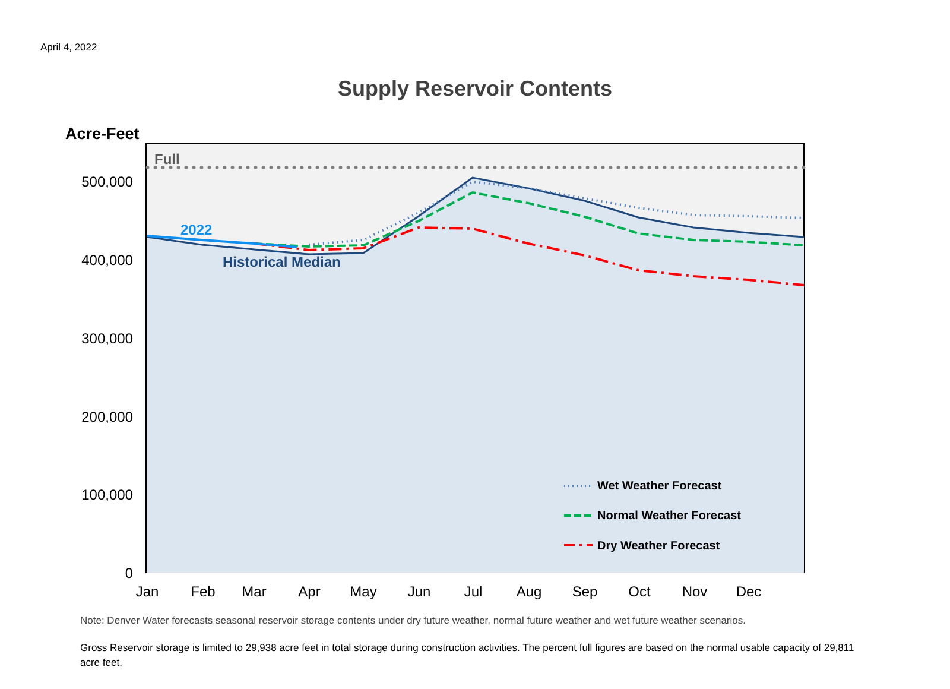April 4, 2022
Supply Reservoir Contents
Acre-Feet
Full
2022
Historical Median
500,000
400,000
300,000
200,000
100,000
0
Jan
Feb
Mar
Apr
May
Jun
Jul
Aug
Sep
Oct
Nov
Dec
Wet Weather Forecast
Normal Weather Forecast
Dry Weather Forecast
Note: Denver Water forecasts seasonal reservoir storage contents under dry future weather, normal future weather and wet future weather scenarios.
Gross Reservoir storage is limited to 29,938 acre feet in total storage during construction activities. The percent full figures are based on the normal usable capacity of 29,811 acre feet.